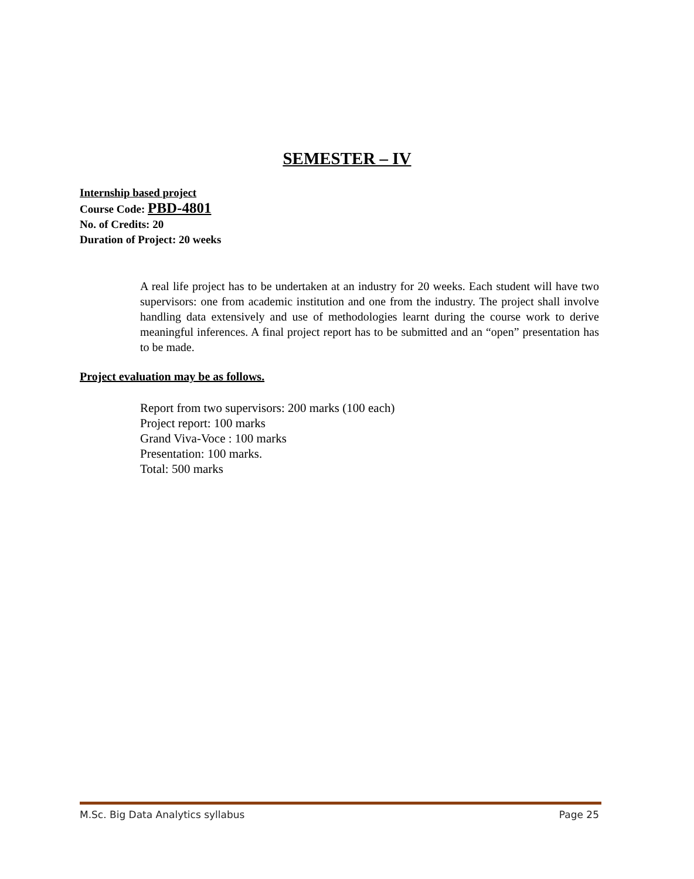SEMESTER – IV
Internship based project
Course Code: PBD-4801
No. of Credits: 20
Duration of Project: 20 weeks
A real life project has to be undertaken at an industry for 20 weeks. Each student will have two supervisors: one from academic institution and one from the industry. The project shall involve handling data extensively and use of methodologies learnt during the course work to derive meaningful inferences. A final project report has to be submitted and an “open” presentation has to be made.
Project evaluation may be as follows.
Report from two supervisors: 200 marks (100 each)
Project report: 100 marks
Grand Viva-Voce : 100 marks
Presentation: 100 marks.
Total: 500 marks
M.Sc. Big Data Analytics syllabus Page 25